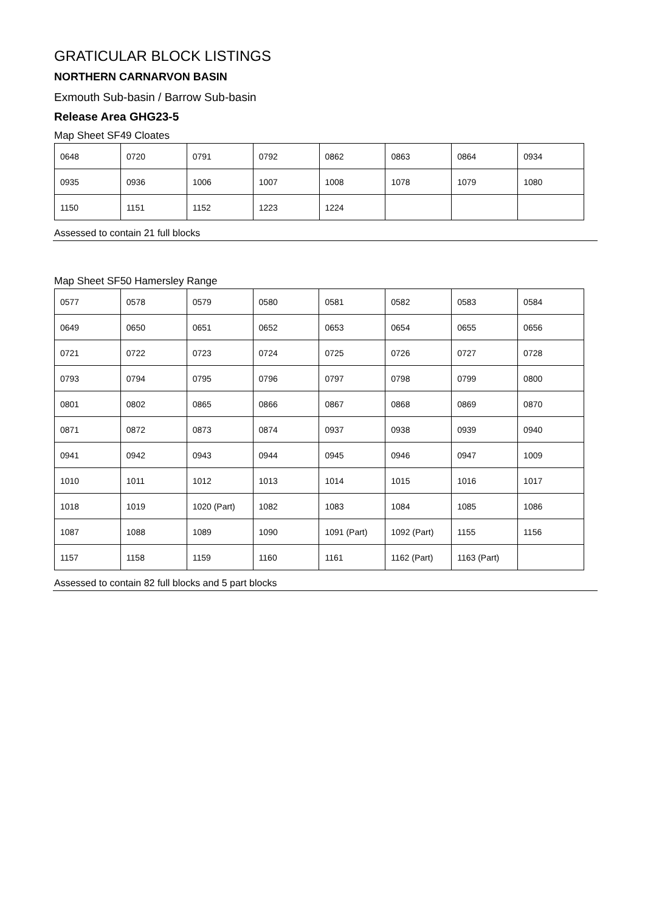GRATICULAR BLOCK LISTINGS
NORTHERN CARNARVON BASIN
Exmouth Sub-basin / Barrow Sub-basin
Release Area GHG23-5
Map Sheet SF49 Cloates
| 0648 | 0720 | 0791 | 0792 | 0862 | 0863 | 0864 | 0934 |
| 0935 | 0936 | 1006 | 1007 | 1008 | 1078 | 1079 | 1080 |
| 1150 | 1151 | 1152 | 1223 | 1224 | | | |
Assessed to contain 21 full blocks
Map Sheet SF50 Hamersley Range
| 0577 | 0578 | 0579 | 0580 | 0581 | 0582 | 0583 | 0584 |
| 0649 | 0650 | 0651 | 0652 | 0653 | 0654 | 0655 | 0656 |
| 0721 | 0722 | 0723 | 0724 | 0725 | 0726 | 0727 | 0728 |
| 0793 | 0794 | 0795 | 0796 | 0797 | 0798 | 0799 | 0800 |
| 0801 | 0802 | 0865 | 0866 | 0867 | 0868 | 0869 | 0870 |
| 0871 | 0872 | 0873 | 0874 | 0937 | 0938 | 0939 | 0940 |
| 0941 | 0942 | 0943 | 0944 | 0945 | 0946 | 0947 | 1009 |
| 1010 | 1011 | 1012 | 1013 | 1014 | 1015 | 1016 | 1017 |
| 1018 | 1019 | 1020 (Part) | 1082 | 1083 | 1084 | 1085 | 1086 |
| 1087 | 1088 | 1089 | 1090 | 1091 (Part) | 1092 (Part) | 1155 | 1156 |
| 1157 | 1158 | 1159 | 1160 | 1161 | 1162 (Part) | 1163 (Part) | |
Assessed to contain 82 full blocks and 5 part blocks